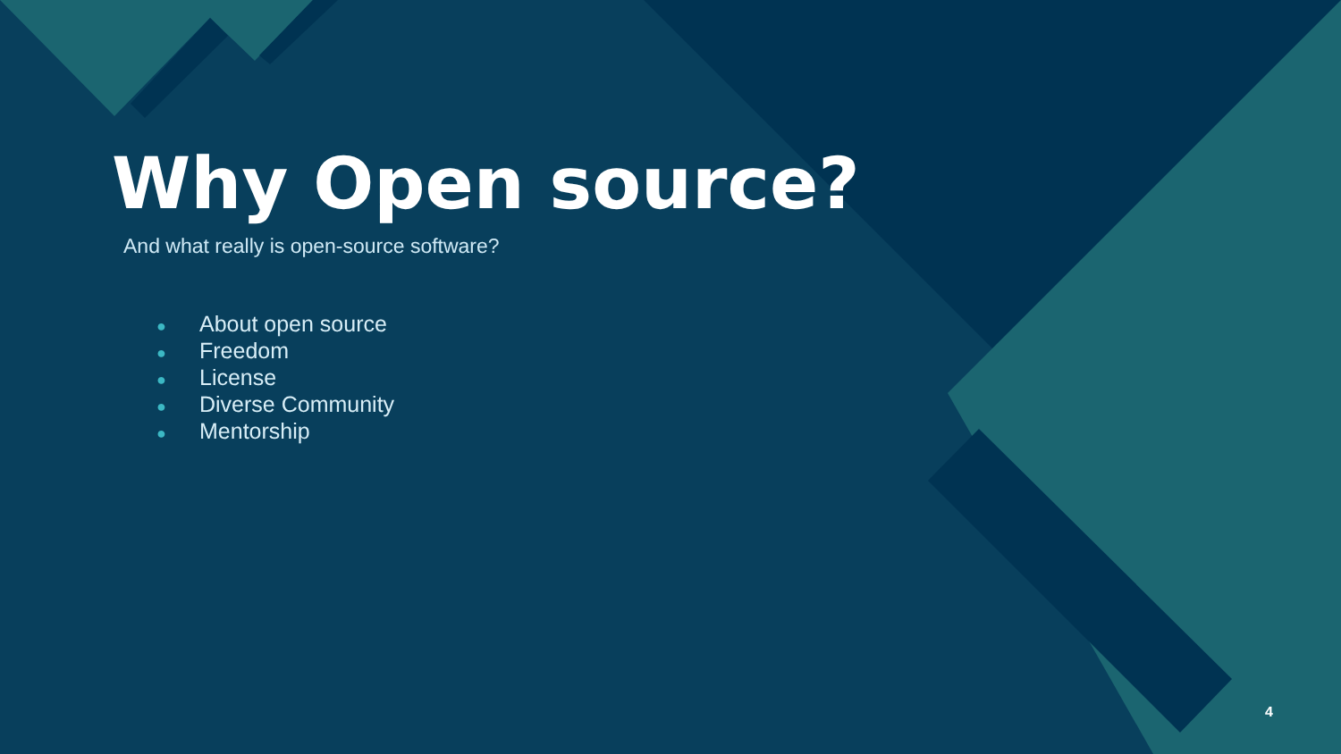Why Open source?
And what really is open-source software?
● About open source
● Freedom
● License
● Diverse Community
● Mentorship
4